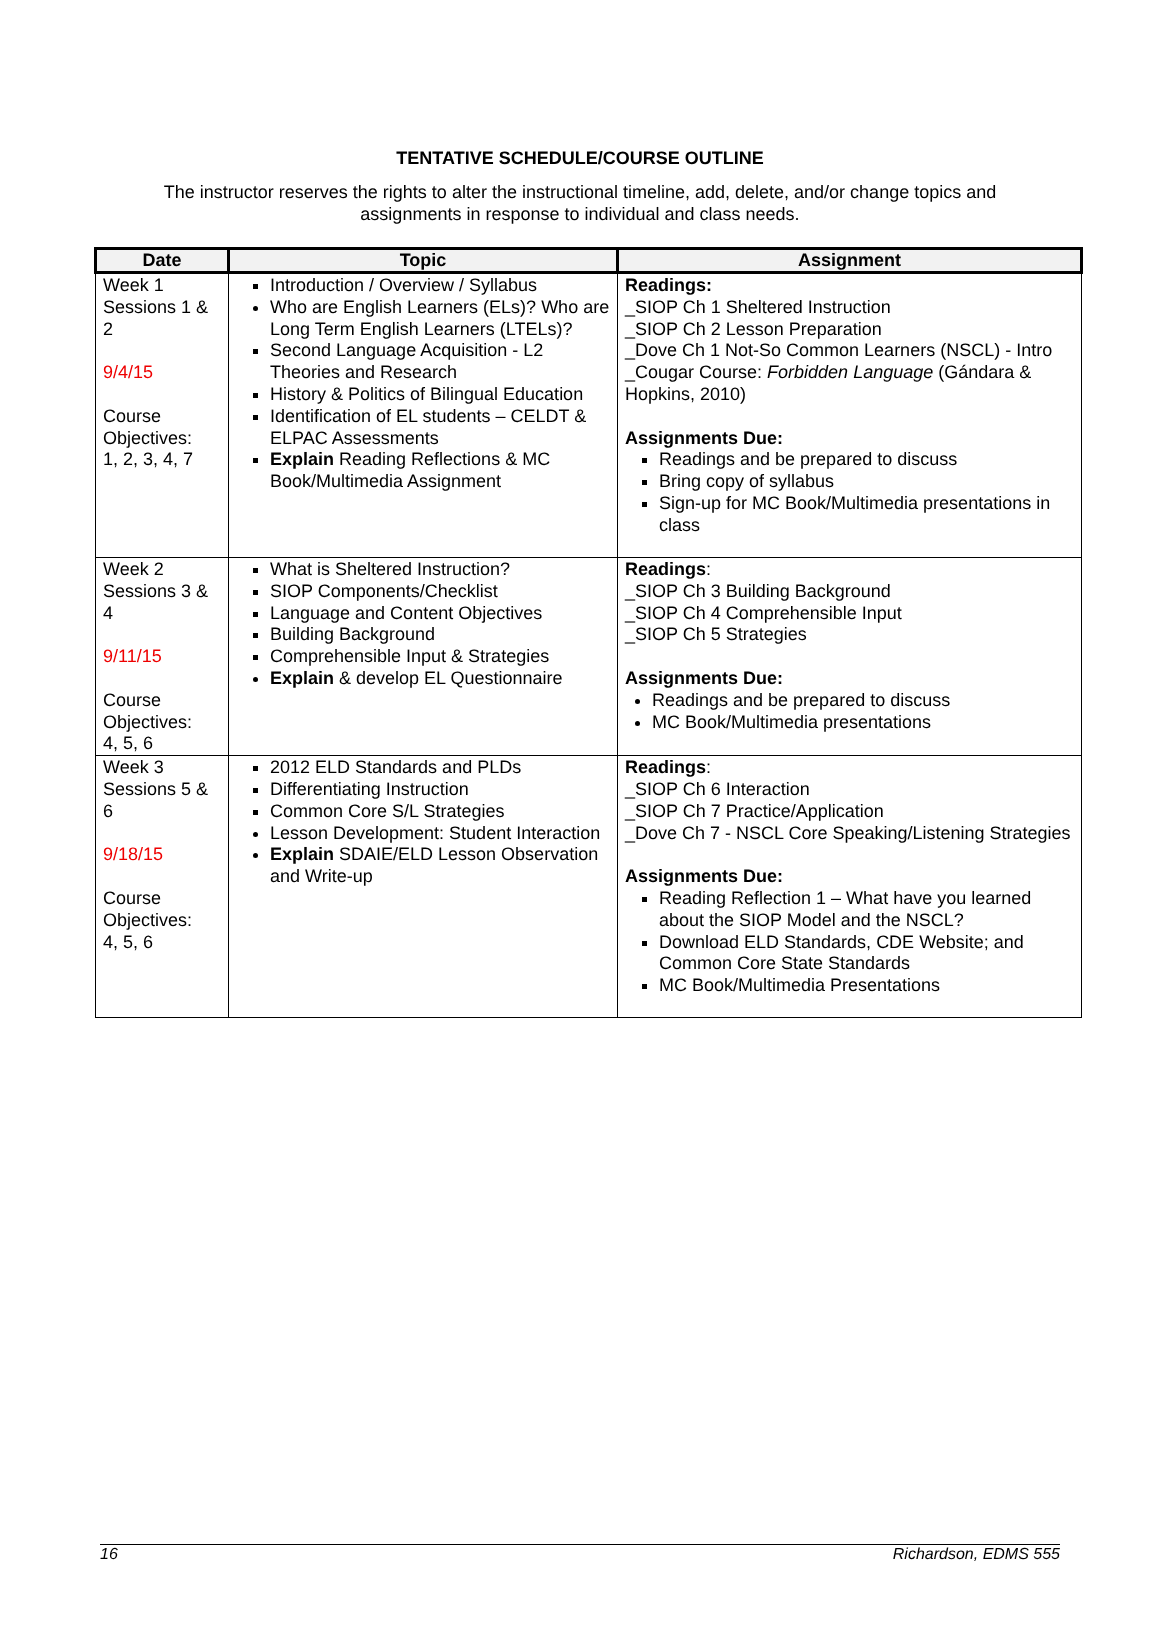TENTATIVE SCHEDULE/COURSE OUTLINE
The instructor reserves the rights to alter the instructional timeline, add, delete, and/or change topics and assignments in response to individual and class needs.
| Date | Topic | Assignment |
| --- | --- | --- |
| Week 1 Sessions 1 & 2 9/4/15 Course Objectives: 1, 2, 3, 4, 7 | Introduction / Overview / Syllabus Who are English Learners (ELs)? Who are Long Term English Learners (LTELs)? Second Language Acquisition - L2 Theories and Research History & Politics of Bilingual Education Identification of EL students – CELDT & ELPAC Assessments Explain Reading Reflections & MC Book/Multimedia Assignment | Readings: _SIOP Ch 1 Sheltered Instruction _SIOP Ch 2 Lesson Preparation _Dove Ch 1 Not-So Common Learners (NSCL) - Intro _Cougar Course: Forbidden Language (Gándara & Hopkins, 2010) Assignments Due: Readings and be prepared to discuss Bring copy of syllabus Sign-up for MC Book/Multimedia presentations in class |
| Week 2 Sessions 3 & 4 9/11/15 Course Objectives: 4, 5, 6 | What is Sheltered Instruction? SIOP Components/Checklist Language and Content Objectives Building Background Comprehensible Input & Strategies Explain & develop EL Questionnaire | Readings : _SIOP Ch 3 Building Background _SIOP Ch 4 Comprehensible Input _SIOP Ch 5 Strategies Assignments Due: Readings and be prepared to discuss MC Book/Multimedia presentations |
| Week 3 Sessions 5 & 6 9/18/15 Course Objectives: 4, 5, 6 | 2012 ELD Standards and PLDs Differentiating Instruction Common Core S/L Strategies Lesson Development: Student Interaction Explain SDAIE/ELD Lesson Observation and Write-up | Readings : _SIOP Ch 6 Interaction _SIOP Ch 7 Practice/Application _Dove Ch 7 - NSCL Core Speaking/Listening Strategies Assignments Due: Reading Reflection 1 – What have you learned about the SIOP Model and the NSCL? Download ELD Standards, CDE Website; and Common Core State Standards MC Book/Multimedia Presentations |
16 Richardson, EDMS 555